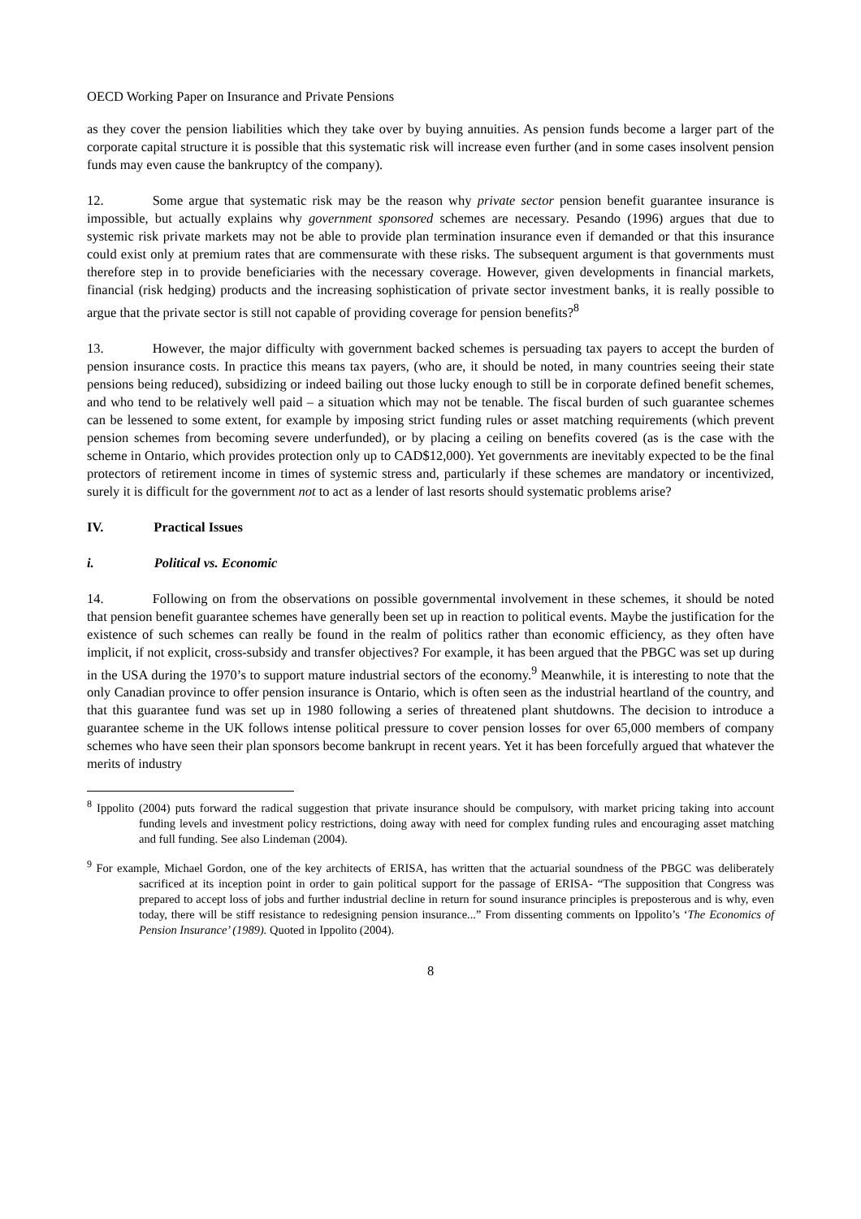OECD Working Paper on Insurance and Private Pensions
as they cover the pension liabilities which they take over by buying annuities. As pension funds become a larger part of the corporate capital structure it is possible that this systematic risk will increase even further (and in some cases insolvent pension funds may even cause the bankruptcy of the company).
12. Some argue that systematic risk may be the reason why private sector pension benefit guarantee insurance is impossible, but actually explains why government sponsored schemes are necessary. Pesando (1996) argues that due to systemic risk private markets may not be able to provide plan termination insurance even if demanded or that this insurance could exist only at premium rates that are commensurate with these risks. The subsequent argument is that governments must therefore step in to provide beneficiaries with the necessary coverage. However, given developments in financial markets, financial (risk hedging) products and the increasing sophistication of private sector investment banks, it is really possible to argue that the private sector is still not capable of providing coverage for pension benefits?<sup>8</sup>
13. However, the major difficulty with government backed schemes is persuading tax payers to accept the burden of pension insurance costs. In practice this means tax payers, (who are, it should be noted, in many countries seeing their state pensions being reduced), subsidizing or indeed bailing out those lucky enough to still be in corporate defined benefit schemes, and who tend to be relatively well paid – a situation which may not be tenable. The fiscal burden of such guarantee schemes can be lessened to some extent, for example by imposing strict funding rules or asset matching requirements (which prevent pension schemes from becoming severe underfunded), or by placing a ceiling on benefits covered (as is the case with the scheme in Ontario, which provides protection only up to CAD$12,000). Yet governments are inevitably expected to be the final protectors of retirement income in times of systemic stress and, particularly if these schemes are mandatory or incentivized, surely it is difficult for the government not to act as a lender of last resorts should systematic problems arise?
IV. Practical Issues
i. Political vs. Economic
14. Following on from the observations on possible governmental involvement in these schemes, it should be noted that pension benefit guarantee schemes have generally been set up in reaction to political events. Maybe the justification for the existence of such schemes can really be found in the realm of politics rather than economic efficiency, as they often have implicit, if not explicit, cross-subsidy and transfer objectives? For example, it has been argued that the PBGC was set up during in the USA during the 1970’s to support mature industrial sectors of the economy.<sup>9</sup> Meanwhile, it is interesting to note that the only Canadian province to offer pension insurance is Ontario, which is often seen as the industrial heartland of the country, and that this guarantee fund was set up in 1980 following a series of threatened plant shutdowns. The decision to introduce a guarantee scheme in the UK follows intense political pressure to cover pension losses for over 65,000 members of company schemes who have seen their plan sponsors become bankrupt in recent years. Yet it has been forcefully argued that whatever the merits of industry
<sup>8</sup> Ippolito (2004) puts forward the radical suggestion that private insurance should be compulsory, with market pricing taking into account funding levels and investment policy restrictions, doing away with need for complex funding rules and encouraging asset matching and full funding. See also Lindeman (2004).
<sup>9</sup> For example, Michael Gordon, one of the key architects of ERISA, has written that the actuarial soundness of the PBGC was deliberately sacrificed at its inception point in order to gain political support for the passage of ERISA- “The supposition that Congress was prepared to accept loss of jobs and further industrial decline in return for sound insurance principles is preposterous and is why, even today, there will be stiff resistance to redesigning pension insurance...” From dissenting comments on Ippolito’s ‘The Economics of Pension Insurance’ (1989). Quoted in Ippolito (2004).
8